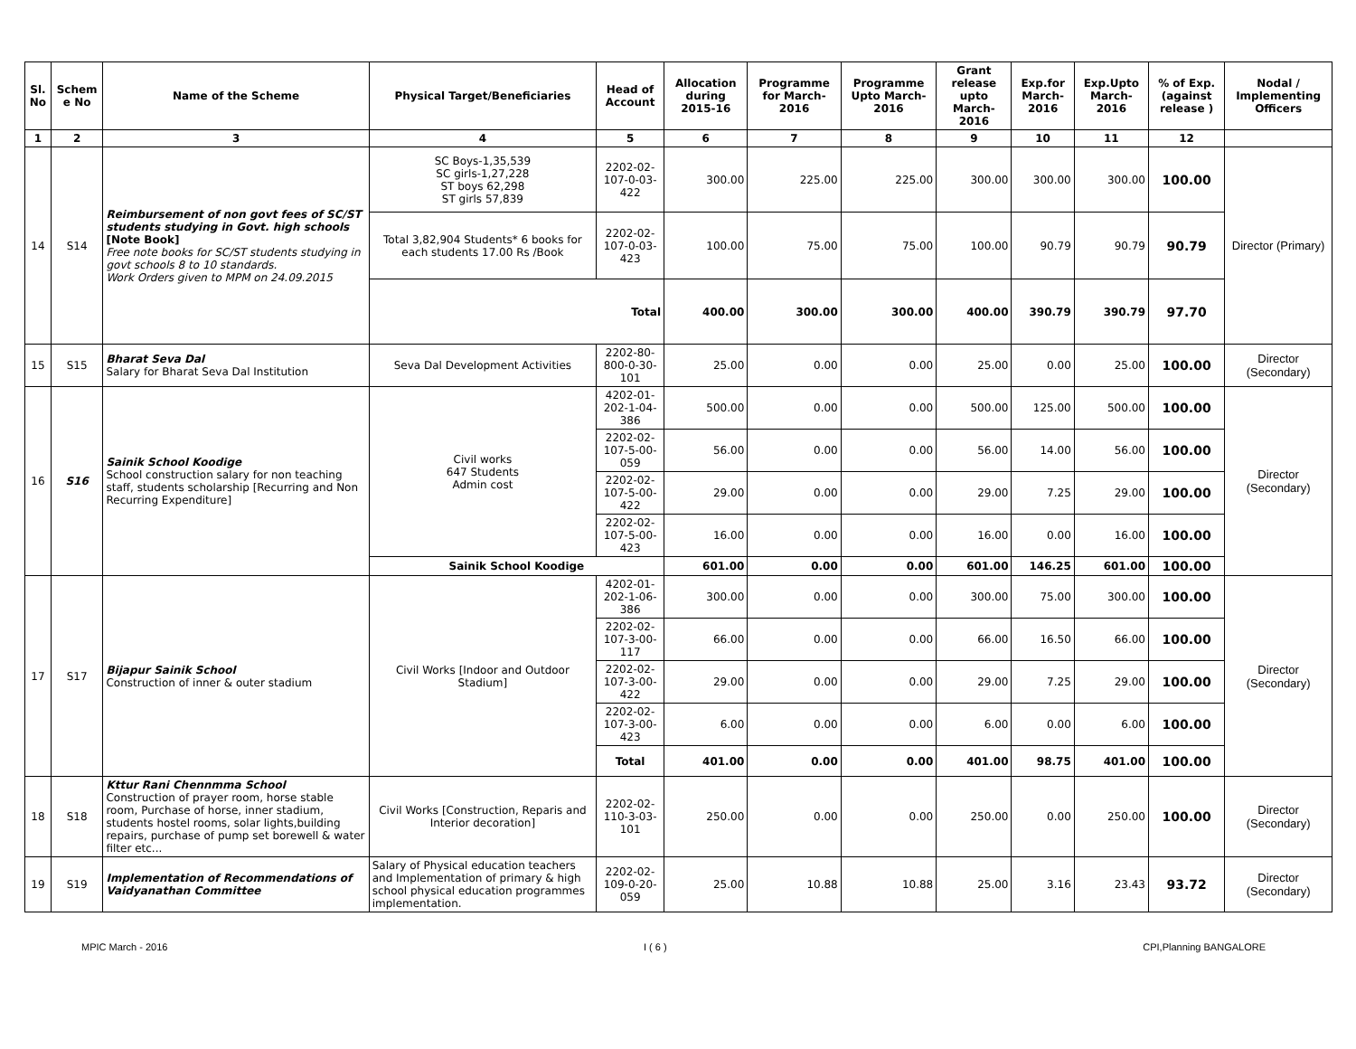| Sl. No | Schem e No | Name of the Scheme | Physical Target/Beneficiaries | Head of Account | Allocation during 2015-16 | Programme for March-2016 | Programme Upto March-2016 | Grant release upto March-2016 | Exp.for March-2016 | Exp.Upto March-2016 | % of Exp. (against release ) | Nodal / Implementing Officers |
| --- | --- | --- | --- | --- | --- | --- | --- | --- | --- | --- | --- | --- |
| 1 | 2 | 3 | 4 | 5 | 6 | 7 | 8 | 9 | 10 | 11 | 12 | |
| 14 | S14 | Reimbursement of non govt fees of SC/ST students studying in Govt. high schools [Note Book] Free note books for SC/ST students studying in govt schools 8 to 10 standards. Work Orders given to MPM on 24.09.2015 | SC Boys-1,35,539 SC girls-1,27,228 ST boys 62,298 ST girls 57,839 | 2202-02-107-0-03-422 | 300.00 | 225.00 | 225.00 | 300.00 | 300.00 | 300.00 | 100.00 | Director (Primary) |
| | | | Total 3,82,904 Students* 6 books for each students 17.00 Rs /Book | 2202-02-107-0-03-423 | 100.00 | 75.00 | 75.00 | 100.00 | 90.79 | 90.79 | 90.79 | |
| | | | Total | | 400.00 | 300.00 | 300.00 | 400.00 | 390.79 | 390.79 | 97.70 | |
| 15 | S15 | Bharat Seva Dal Salary for Bharat Seva Dal Institution | Seva Dal Development Activities | 2202-80-800-0-30-101 | 25.00 | 0.00 | 0.00 | 25.00 | 0.00 | 25.00 | 100.00 | Director (Secondary) |
| 16 | S16 | Sainik School Koodige School construction salary for non teaching staff, students scholarship [Recurring and Non Recurring Expenditure] | Civil works 647 Students Admin cost | 4202-01-202-1-04-386 | 500.00 | 0.00 | 0.00 | 500.00 | 125.00 | 500.00 | 100.00 | Director (Secondary) |
| | | | | 2202-02-107-5-00-059 | 56.00 | 0.00 | 0.00 | 56.00 | 14.00 | 56.00 | 100.00 | |
| | | | | 2202-02-107-5-00-422 | 29.00 | 0.00 | 0.00 | 29.00 | 7.25 | 29.00 | 100.00 | |
| | | | | 2202-02-107-5-00-423 | 16.00 | 0.00 | 0.00 | 16.00 | 0.00 | 16.00 | 100.00 | |
| | | | Sainik School Koodige | | 601.00 | 0.00 | 0.00 | 601.00 | 146.25 | 601.00 | 100.00 | |
| 17 | S17 | Bijapur Sainik School Construction of inner & outer stadium | Civil Works [Indoor and Outdoor Stadium] | 4202-01-202-1-06-386 | 300.00 | 0.00 | 0.00 | 300.00 | 75.00 | 300.00 | 100.00 | Director (Secondary) |
| | | | | 2202-02-107-3-00-117 | 66.00 | 0.00 | 0.00 | 66.00 | 16.50 | 66.00 | 100.00 | |
| | | | | 2202-02-107-3-00-422 | 29.00 | 0.00 | 0.00 | 29.00 | 7.25 | 29.00 | 100.00 | |
| | | | | 2202-02-107-3-00-423 | 6.00 | 0.00 | 0.00 | 6.00 | 0.00 | 6.00 | 100.00 | |
| | | | | Total | 401.00 | 0.00 | 0.00 | 401.00 | 98.75 | 401.00 | 100.00 | |
| 18 | S18 | Kttur Rani Chennmma School Construction of prayer room, horse stable room, Purchase of horse, inner stadium, students hostel rooms, solar lights,building repairs, purchase of pump set borewell & water filter etc... | Civil Works [Construction, Reparis and Interior decoration] | 2202-02-110-3-03-101 | 250.00 | 0.00 | 0.00 | 250.00 | 0.00 | 250.00 | 100.00 | Director (Secondary) |
| 19 | S19 | Implementation of Recommendations of Vaidyanathan Committee | Salary of Physical education teachers and Implementation of primary & high school physical education programmes implementation. | 2202-02-109-0-20-059 | 25.00 | 10.88 | 10.88 | 25.00 | 3.16 | 23.43 | 93.72 | Director (Secondary) |
MPIC March - 2016 I ( 6 ) CPI,Planning BANGALORE